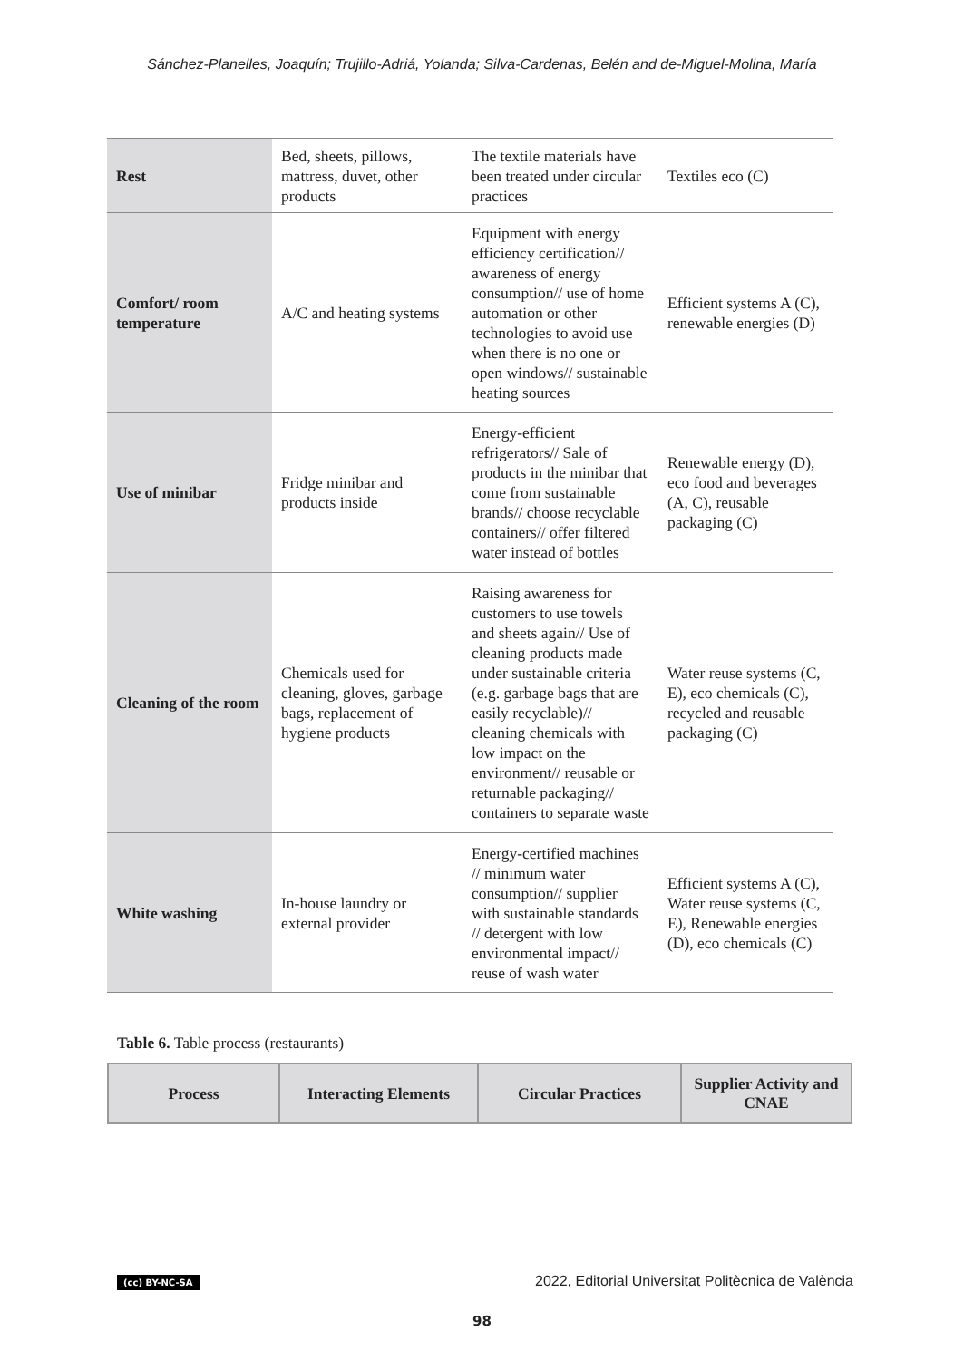Sánchez-Planelles, Joaquín; Trujillo-Adriá, Yolanda; Silva-Cardenas, Belén and de-Miguel-Molina, María
| Rest | Bed, sheets, pillows, mattress, duvet, other products | The textile materials have been treated under circular practices | Textiles eco (C) |
| Comfort/ room temperature | A/C and heating systems | Equipment with energy efficiency certification// awareness of energy consumption// use of home automation or other technologies to avoid use when there is no one or open windows// sustainable heating sources | Efficient systems A (C), renewable energies (D) |
| Use of minibar | Fridge minibar and products inside | Energy-efficient refrigerators// Sale of products in the minibar that come from sustainable brands// choose recyclable containers// offer filtered water instead of bottles | Renewable energy (D), eco food and beverages (A, C), reusable packaging (C) |
| Cleaning of the room | Chemicals used for cleaning, gloves, garbage bags, replacement of hygiene products | Raising awareness for customers to use towels and sheets again// Use of cleaning products made under sustainable criteria (e.g. garbage bags that are easily recyclable)// cleaning chemicals with low impact on the environment// reusable or returnable packaging// containers to separate waste | Water reuse systems (C, E), eco chemicals (C), recycled and reusable packaging (C) |
| White washing | In-house laundry or external provider | Energy-certified machines // minimum water consumption// supplier with sustainable standards // detergent with low environmental impact// reuse of wash water | Efficient systems A (C), Water reuse systems (C, E), Renewable energies (D), eco chemicals (C) |
Table 6. Table process (restaurants)
| Process | Interacting Elements | Circular Practices | Supplier Activity and CNAE |
| --- | --- | --- | --- |
(cc) BY-NC-SA
2022, Editorial Universitat Politècnica de València
98